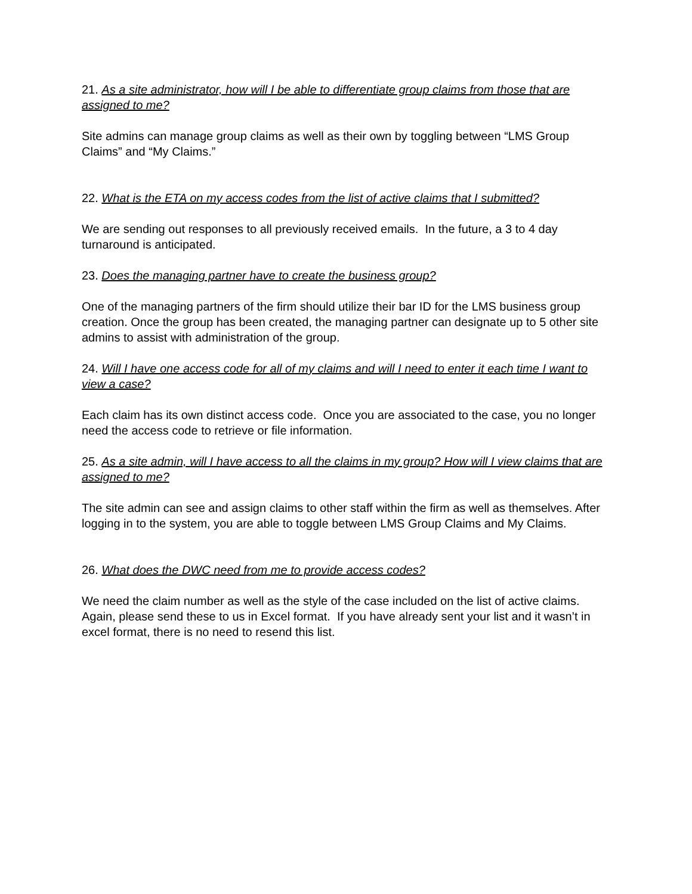21. As a site administrator, how will I be able to differentiate group claims from those that are assigned to me?
Site admins can manage group claims as well as their own by toggling between “LMS Group Claims” and “My Claims.”
22. What is the ETA on my access codes from the list of active claims that I submitted?
We are sending out responses to all previously received emails. In the future, a 3 to 4 day turnaround is anticipated.
23. Does the managing partner have to create the business group?
One of the managing partners of the firm should utilize their bar ID for the LMS business group creation. Once the group has been created, the managing partner can designate up to 5 other site admins to assist with administration of the group.
24. Will I have one access code for all of my claims and will I need to enter it each time I want to view a case?
Each claim has its own distinct access code. Once you are associated to the case, you no longer need the access code to retrieve or file information.
25. As a site admin, will I have access to all the claims in my group? How will I view claims that are assigned to me?
The site admin can see and assign claims to other staff within the firm as well as themselves. After logging in to the system, you are able to toggle between LMS Group Claims and My Claims.
26. What does the DWC need from me to provide access codes?
We need the claim number as well as the style of the case included on the list of active claims. Again, please send these to us in Excel format. If you have already sent your list and it wasn’t in excel format, there is no need to resend this list.